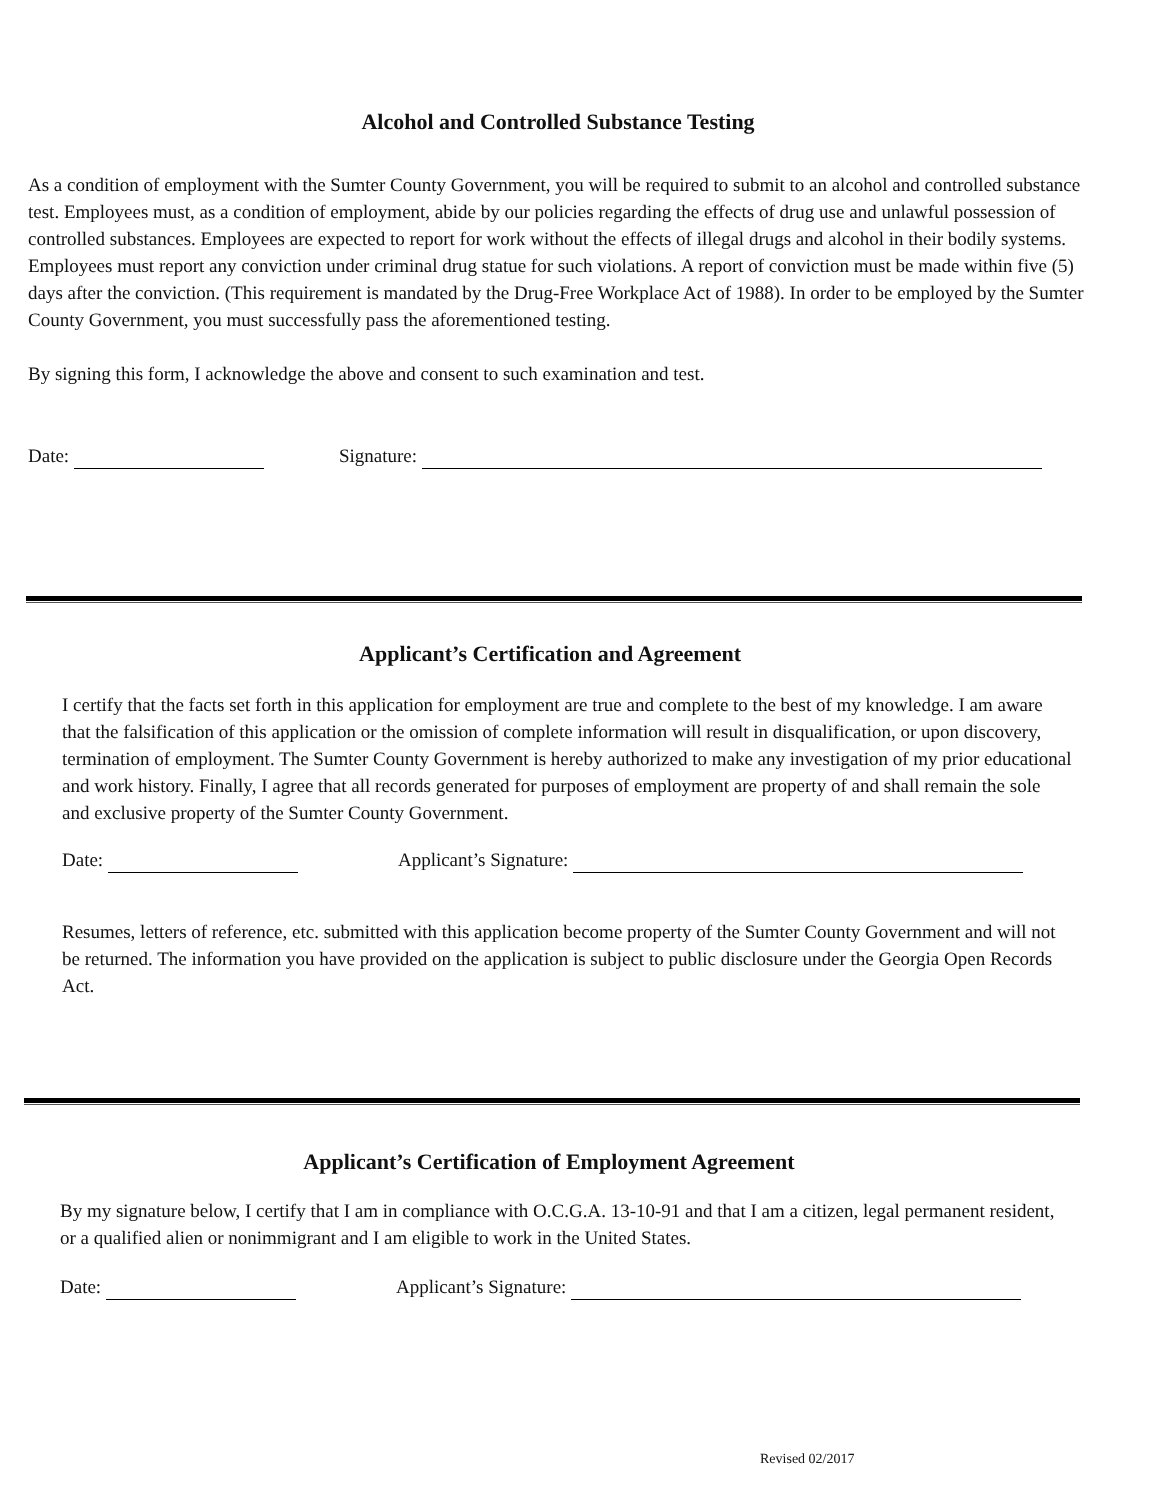Alcohol and Controlled Substance Testing
As a condition of employment with the Sumter County Government, you will be required to submit to an alcohol and controlled substance test. Employees must, as a condition of employment, abide by our policies regarding the effects of drug use and unlawful possession of controlled substances. Employees are expected to report for work without the effects of illegal drugs and alcohol in their bodily systems. Employees must report any conviction under criminal drug statue for such violations. A report of conviction must be made within five (5) days after the conviction. (This requirement is mandated by the Drug-Free Workplace Act of 1988). In order to be employed by the Sumter County Government, you must successfully pass the aforementioned testing.
By signing this form, I acknowledge the above and consent to such examination and test.
Date: Signature:
Applicant’s Certification and Agreement
I certify that the facts set forth in this application for employment are true and complete to the best of my knowledge. I am aware that the falsification of this application or the omission of complete information will result in disqualification, or upon discovery, termination of employment. The Sumter County Government is hereby authorized to make any investigation of my prior educational and work history. Finally, I agree that all records generated for purposes of employment are property of and shall remain the sole and exclusive property of the Sumter County Government.
Date: Applicant’s Signature:
Resumes, letters of reference, etc. submitted with this application become property of the Sumter County Government and will not be returned. The information you have provided on the application is subject to public disclosure under the Georgia Open Records Act.
Applicant’s Certification of Employment Agreement
By my signature below, I certify that I am in compliance with O.C.G.A. 13-10-91 and that I am a citizen, legal permanent resident, or a qualified alien or nonimmigrant and I am eligible to work in the United States.
Date: Applicant’s Signature:
Revised 02/2017